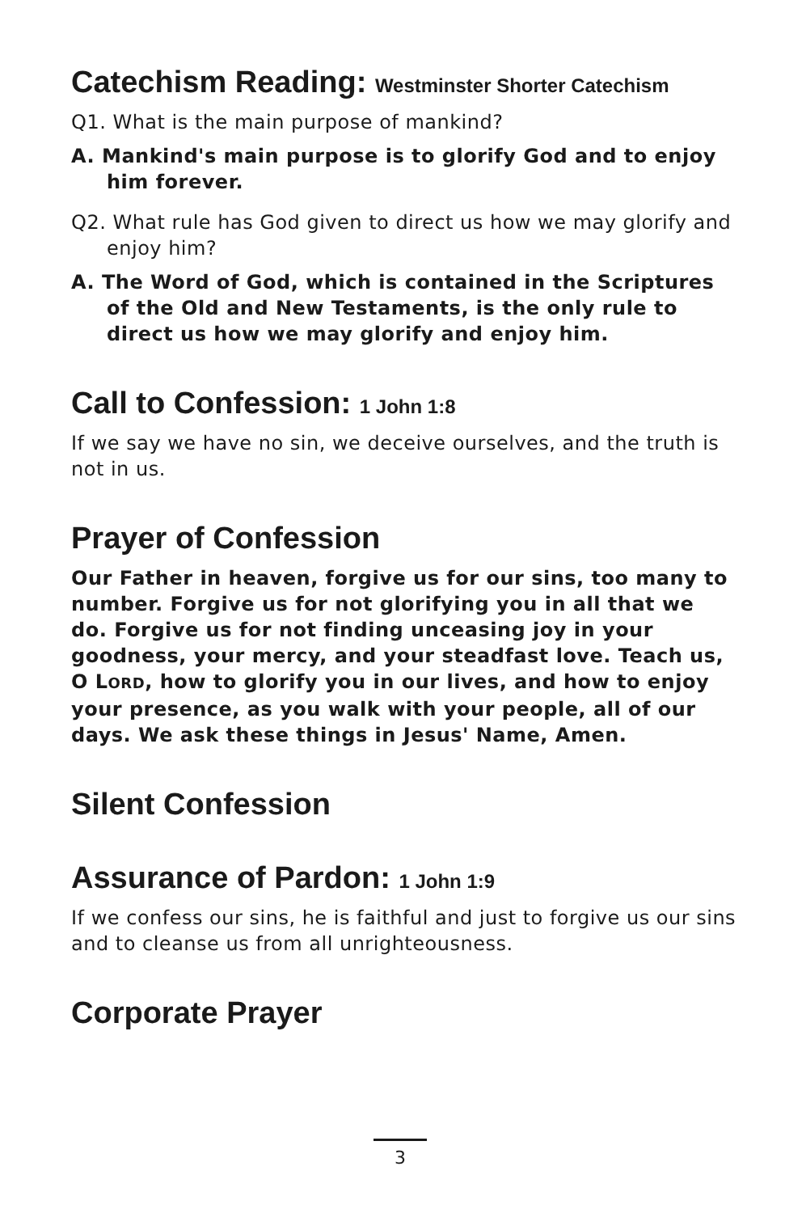Catechism Reading: Westminster Shorter Catechism
Q1. What is the main purpose of mankind?
A. Mankind's main purpose is to glorify God and to enjoy him forever.
Q2. What rule has God given to direct us how we may glorify and enjoy him?
A. The Word of God, which is contained in the Scriptures of the Old and New Testaments, is the only rule to direct us how we may glorify and enjoy him.
Call to Confession: 1 John 1:8
If we say we have no sin, we deceive ourselves, and the truth is not in us.
Prayer of Confession
Our Father in heaven, forgive us for our sins, too many to number. Forgive us for not glorifying you in all that we do. Forgive us for not finding unceasing joy in your goodness, your mercy, and your steadfast love. Teach us, O LORD, how to glorify you in our lives, and how to enjoy your presence, as you walk with your people, all of our days. We ask these things in Jesus' Name, Amen.
Silent Confession
Assurance of Pardon: 1 John 1:9
If we confess our sins, he is faithful and just to forgive us our sins and to cleanse us from all unrighteousness.
Corporate Prayer
3